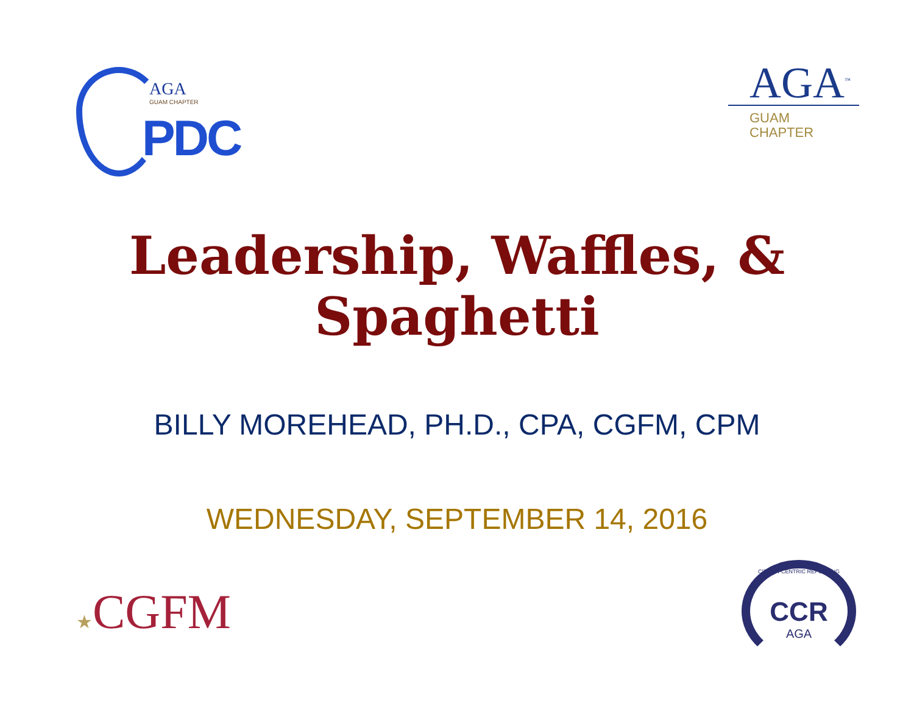AGA
GUAM CHAPTER
PDC
AGA<sup>™</sup>
GUAM
CHAPTER
Leadership, Waffles, &
Spaghetti
BILLY MOREHEAD, PH.D., CPA, CGFM, CPM
WEDNESDAY, SEPTEMBER 14, 2016
★CGFM
CITIZEN-CENTRIC REPORTING
CCR
AGA